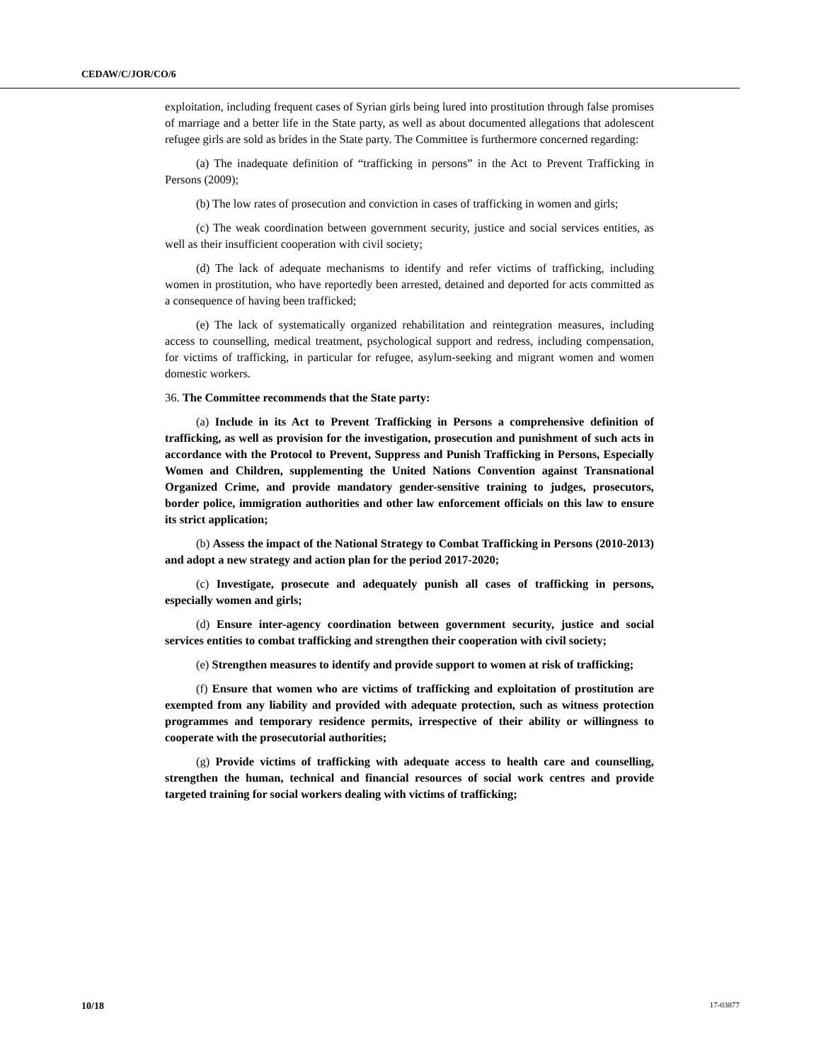CEDAW/C/JOR/CO/6
exploitation, including frequent cases of Syrian girls being lured into prostitution through false promises of marriage and a better life in the State party, as well as about documented allegations that adolescent refugee girls are sold as brides in the State party. The Committee is furthermore concerned regarding:
(a) The inadequate definition of “trafficking in persons” in the Act to Prevent Trafficking in Persons (2009);
(b) The low rates of prosecution and conviction in cases of trafficking in women and girls;
(c) The weak coordination between government security, justice and social services entities, as well as their insufficient cooperation with civil society;
(d) The lack of adequate mechanisms to identify and refer victims of trafficking, including women in prostitution, who have reportedly been arrested, detained and deported for acts committed as a consequence of having been trafficked;
(e) The lack of systematically organized rehabilitation and reintegration measures, including access to counselling, medical treatment, psychological support and redress, including compensation, for victims of trafficking, in particular for refugee, asylum-seeking and migrant women and women domestic workers.
36. The Committee recommends that the State party:
(a) Include in its Act to Prevent Trafficking in Persons a comprehensive definition of trafficking, as well as provision for the investigation, prosecution and punishment of such acts in accordance with the Protocol to Prevent, Suppress and Punish Trafficking in Persons, Especially Women and Children, supplementing the United Nations Convention against Transnational Organized Crime, and provide mandatory gender-sensitive training to judges, prosecutors, border police, immigration authorities and other law enforcement officials on this law to ensure its strict application;
(b) Assess the impact of the National Strategy to Combat Trafficking in Persons (2010-2013) and adopt a new strategy and action plan for the period 2017-2020;
(c) Investigate, prosecute and adequately punish all cases of trafficking in persons, especially women and girls;
(d) Ensure inter-agency coordination between government security, justice and social services entities to combat trafficking and strengthen their cooperation with civil society;
(e) Strengthen measures to identify and provide support to women at risk of trafficking;
(f) Ensure that women who are victims of trafficking and exploitation of prostitution are exempted from any liability and provided with adequate protection, such as witness protection programmes and temporary residence permits, irrespective of their ability or willingness to cooperate with the prosecutorial authorities;
(g) Provide victims of trafficking with adequate access to health care and counselling, strengthen the human, technical and financial resources of social work centres and provide targeted training for social workers dealing with victims of trafficking;
10/18 17-03877